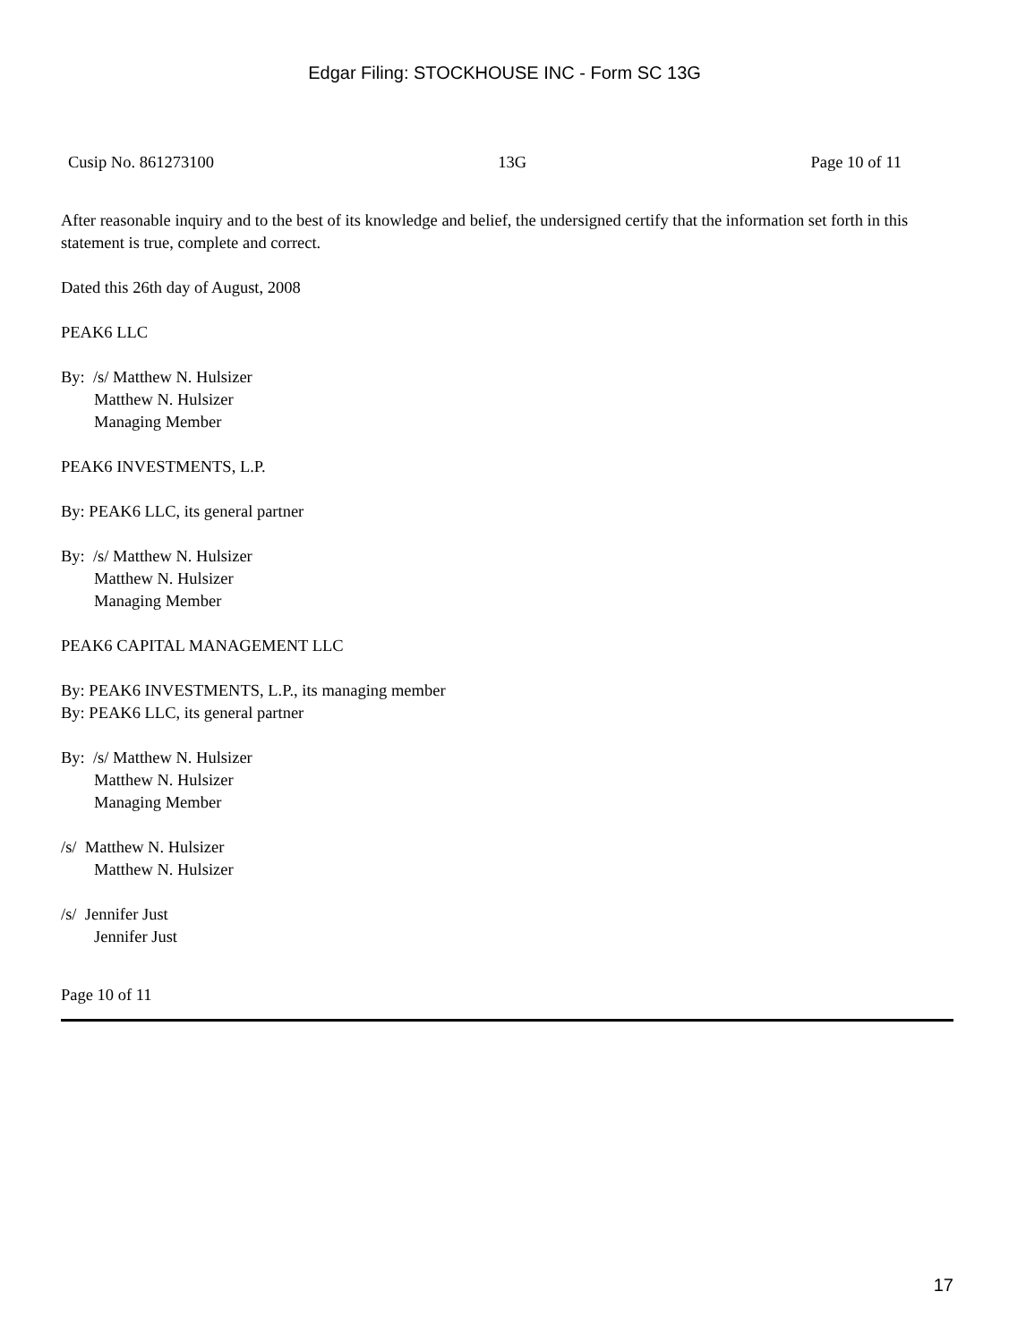Edgar Filing: STOCKHOUSE INC - Form SC 13G
Cusip No. 861273100 13G Page 10 of 11
After reasonable inquiry and to the best of its knowledge and belief, the undersigned certify that the information set forth in this statement is true, complete and correct.
Dated this 26th day of August, 2008
PEAK6 LLC
By: /s/ Matthew N. Hulsizer
Matthew N. Hulsizer
Managing Member
PEAK6 INVESTMENTS, L.P.
By: PEAK6 LLC, its general partner
By: /s/ Matthew N. Hulsizer
Matthew N. Hulsizer
Managing Member
PEAK6 CAPITAL MANAGEMENT LLC
By: PEAK6 INVESTMENTS, L.P., its managing member
By: PEAK6 LLC, its general partner
By: /s/ Matthew N. Hulsizer
Matthew N. Hulsizer
Managing Member
/s/ Matthew N. Hulsizer
Matthew N. Hulsizer
/s/ Jennifer Just
Jennifer Just
Page 10 of 11
17